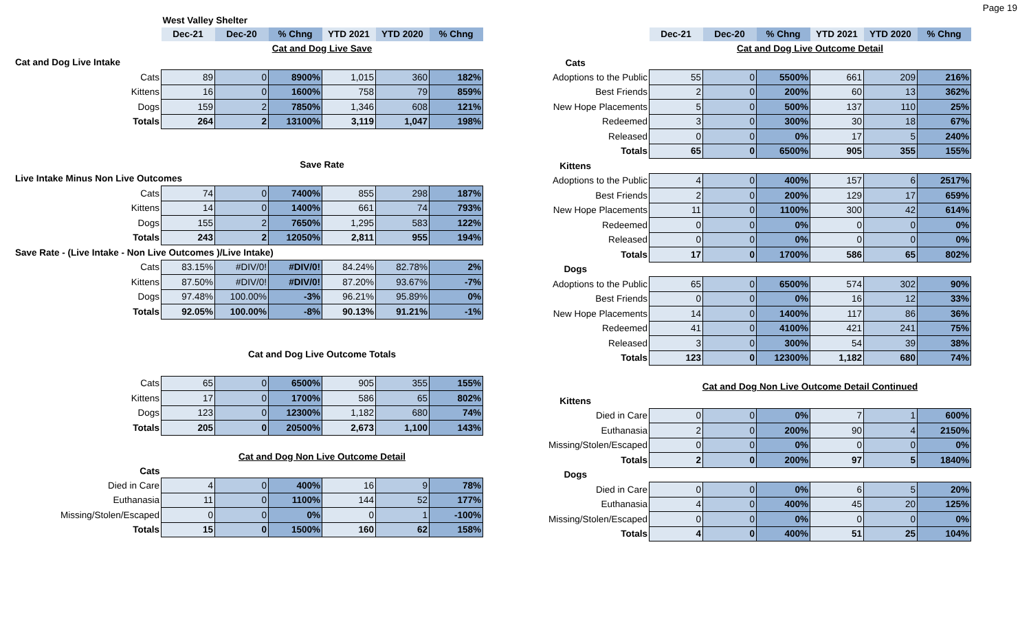Page 19
| | West Valley Shelter | | | | | |
| | Dec-21 | Dec-20 | % Chng | YTD 2021 | YTD 2020 | % Chng |
| | Cat and Dog Live Save | | | | | |
| Cat and Dog Live Intake | | | | | | |
| Cats | 89 | 0 | 8900% | 1,015 | 360 | 182% |
| Kittens | 16 | 0 | 1600% | 758 | 79 | 859% |
| Dogs | 159 | 2 | 7850% | 1,346 | 608 | 121% |
| Totals | 264 | 2 | 13100% | 3,119 | 1,047 | 198% |
| | Save Rate | | | | | |
| Live Intake Minus Non Live Outcomes | | | | | | |
| Cats | 74 | 0 | 7400% | 855 | 298 | 187% |
| Kittens | 14 | 0 | 1400% | 661 | 74 | 793% |
| Dogs | 155 | 2 | 7650% | 1,295 | 583 | 122% |
| Totals | 243 | 2 | 12050% | 2,811 | 955 | 194% |
| Save Rate - (Live Intake - Non Live Outcomes )/Live Intake) | | | | | | |
| Cats | 83.15% | #DIV/0! | #DIV/0! | 84.24% | 82.78% | 2% |
| Kittens | 87.50% | #DIV/0! | #DIV/0! | 87.20% | 93.67% | -7% |
| Dogs | 97.48% | 100.00% | -3% | 96.21% | 95.89% | 0% |
| Totals | 92.05% | 100.00% | -8% | 90.13% | 91.21% | -1% |
| | Cat and Dog Live Outcome Totals | | | | | |
| Cats | 65 | 0 | 6500% | 905 | 355 | 155% |
| Kittens | 17 | 0 | 1700% | 586 | 65 | 802% |
| Dogs | 123 | 0 | 12300% | 1,182 | 680 | 74% |
| Totals | 205 | 0 | 20500% | 2,673 | 1,100 | 143% |
| | Cat and Dog Non Live Outcome Detail | | | | | |
| Cats | | | | | | |
| Died in Care | 4 | 0 | 400% | 16 | 9 | 78% |
| Euthanasia | 11 | 0 | 1100% | 144 | 52 | 177% |
| Missing/Stolen/Escaped | 0 | 0 | 0% | 0 | 1 | -100% |
| Totals | 15 | 0 | 1500% | 160 | 62 | 158% |
| | Dec-21 | Dec-20 | % Chng | YTD 2021 | YTD 2020 | % Chng |
| | Cat and Dog Live Outcome Detail | | | | | |
| Cats | | | | | | |
| Adoptions to the Public | 55 | 0 | 5500% | 661 | 209 | 216% |
| Best Friends | 2 | 0 | 200% | 60 | 13 | 362% |
| New Hope Placements | 5 | 0 | 500% | 137 | 110 | 25% |
| Redeemed | 3 | 0 | 300% | 30 | 18 | 67% |
| Released | 0 | 0 | 0% | 17 | 5 | 240% |
| Totals | 65 | 0 | 6500% | 905 | 355 | 155% |
| Kittens | | | | | | |
| Adoptions to the Public | 4 | 0 | 400% | 157 | 6 | 2517% |
| Best Friends | 2 | 0 | 200% | 129 | 17 | 659% |
| New Hope Placements | 11 | 0 | 1100% | 300 | 42 | 614% |
| Redeemed | 0 | 0 | 0% | 0 | 0 | 0% |
| Released | 0 | 0 | 0% | 0 | 0 | 0% |
| Totals | 17 | 0 | 1700% | 586 | 65 | 802% |
| Dogs | | | | | | |
| Adoptions to the Public | 65 | 0 | 6500% | 574 | 302 | 90% |
| Best Friends | 0 | 0 | 0% | 16 | 12 | 33% |
| New Hope Placements | 14 | 0 | 1400% | 117 | 86 | 36% |
| Redeemed | 41 | 0 | 4100% | 421 | 241 | 75% |
| Released | 3 | 0 | 300% | 54 | 39 | 38% |
| Totals | 123 | 0 | 12300% | 1,182 | 680 | 74% |
| | Cat and Dog Non Live Outcome Detail Continued | | | | | |
| Kittens | | | | | | |
| Died in Care | 0 | 0 | 0% | 7 | 1 | 600% |
| Euthanasia | 2 | 0 | 200% | 90 | 4 | 2150% |
| Missing/Stolen/Escaped | 0 | 0 | 0% | 0 | 0 | 0% |
| Totals | 2 | 0 | 200% | 97 | 5 | 1840% |
| Dogs | | | | | | |
| Died in Care | 0 | 0 | 0% | 6 | 5 | 20% |
| Euthanasia | 4 | 0 | 400% | 45 | 20 | 125% |
| Missing/Stolen/Escaped | 0 | 0 | 0% | 0 | 0 | 0% |
| Totals | 4 | 0 | 400% | 51 | 25 | 104% |